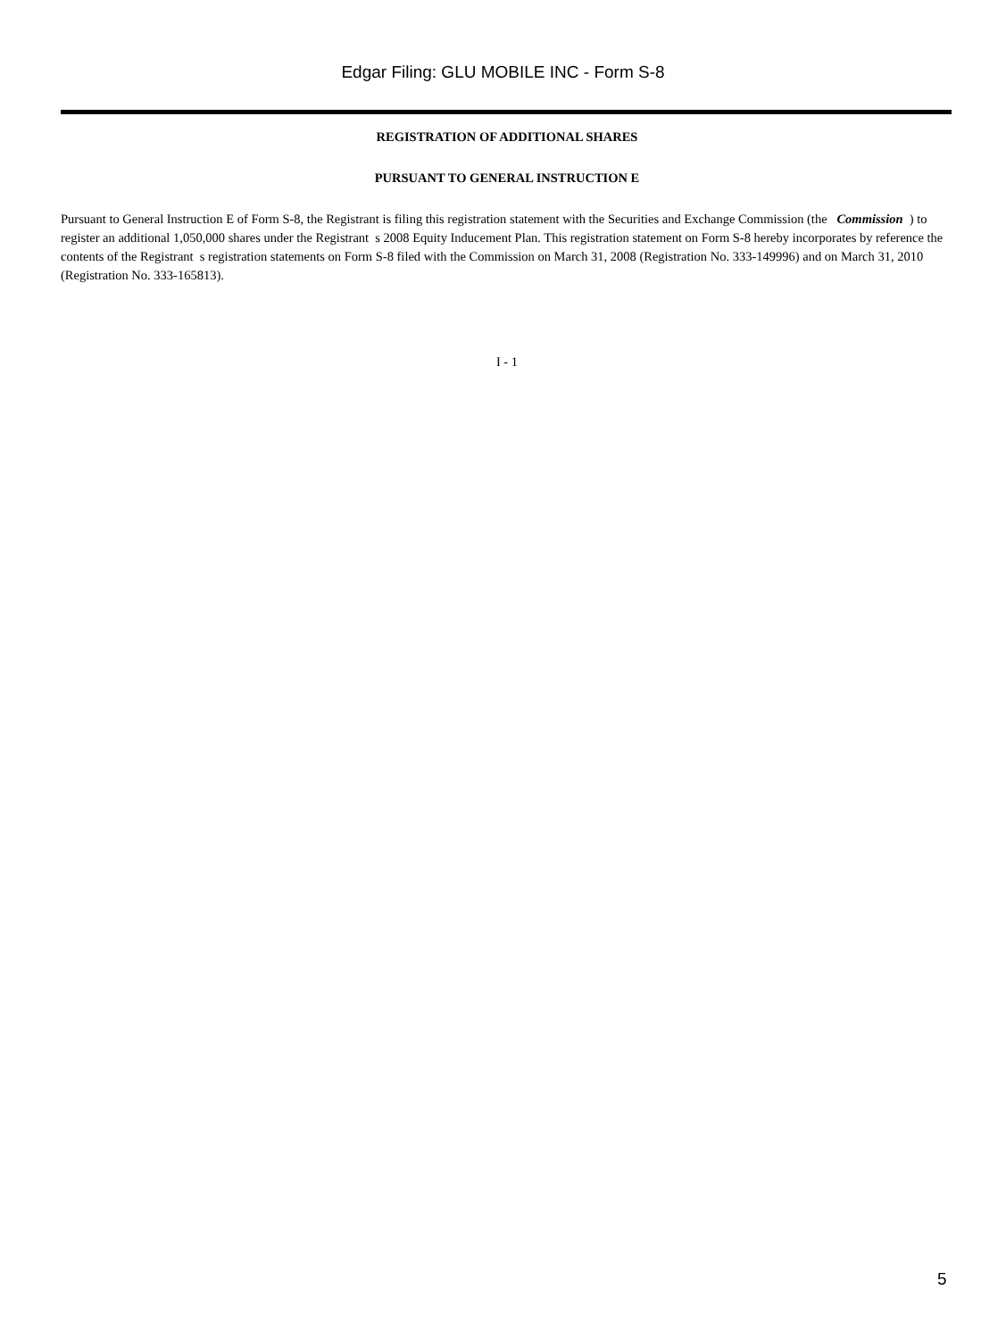Edgar Filing: GLU MOBILE INC - Form S-8
REGISTRATION OF ADDITIONAL SHARES
PURSUANT TO GENERAL INSTRUCTION E
Pursuant to General Instruction E of Form S-8, the Registrant is filing this registration statement with the Securities and Exchange Commission (the Commission ) to register an additional 1,050,000 shares under the Registrant s 2008 Equity Inducement Plan. This registration statement on Form S-8 hereby incorporates by reference the contents of the Registrant s registration statements on Form S-8 filed with the Commission on March 31, 2008 (Registration No. 333-149996) and on March 31, 2010 (Registration No. 333-165813).
I - 1
5